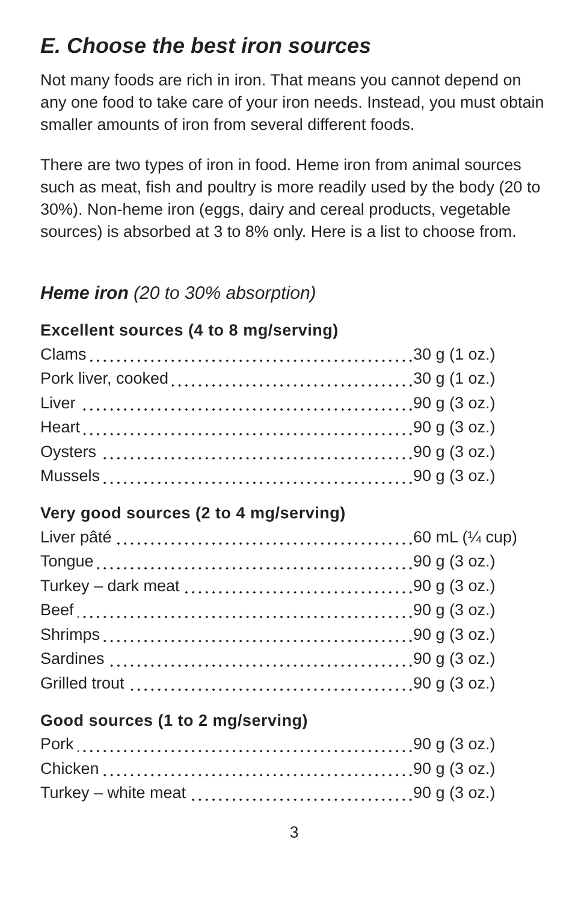E. Choose the best iron sources
Not many foods are rich in iron. That means you cannot depend on any one food to take care of your iron needs. Instead, you must obtain smaller amounts of iron from several different foods.
There are two types of iron in food. Heme iron from animal sources such as meat, fish and poultry is more readily used by the body (20 to 30%). Non-heme iron (eggs, dairy and cereal products, vegetable sources) is absorbed at 3 to 8% only. Here is a list to choose from.
Heme iron (20 to 30% absorption)
Excellent sources (4 to 8 mg/serving)
| Clams | 30 g (1 oz.) |
| Pork liver, cooked | 30 g (1 oz.) |
| Liver | 90 g (3 oz.) |
| Heart | 90 g (3 oz.) |
| Oysters | 90 g (3 oz.) |
| Mussels | 90 g (3 oz.) |
Very good sources (2 to 4 mg/serving)
| Liver pâté | 60 mL (¼ cup) |
| Tongue | 90 g (3 oz.) |
| Turkey – dark meat | 90 g (3 oz.) |
| Beef | 90 g (3 oz.) |
| Shrimps | 90 g (3 oz.) |
| Sardines | 90 g (3 oz.) |
| Grilled trout | 90 g (3 oz.) |
Good sources (1 to 2 mg/serving)
| Pork | 90 g (3 oz.) |
| Chicken | 90 g (3 oz.) |
| Turkey – white meat | 90 g (3 oz.) |
3